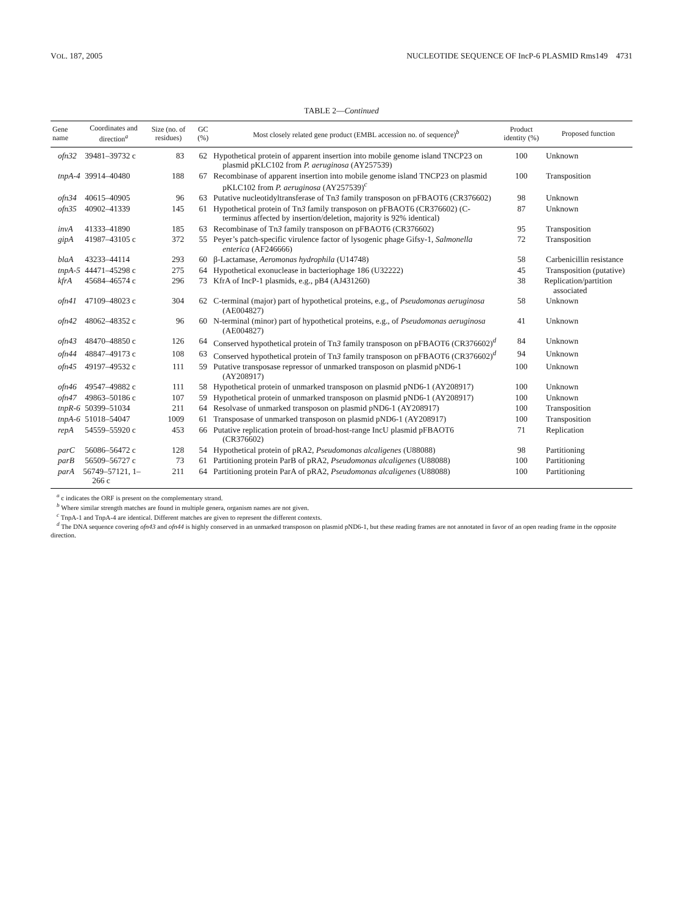VOL. 187, 2005 NUCLEOTIDE SEQUENCE OF IncP-6 PLASMID Rms149 4731
TABLE 2—Continued
| Gene name | Coordinates and direction<sup>a</sup> | Size (no. of residues) | GC (%) | Most closely related gene product (EMBL accession no. of sequence)<sup>b</sup> | Product identity (%) | Proposed function |
| --- | --- | --- | --- | --- | --- | --- |
| ofn32 | 39481–39732 c | 83 | 62 | Hypothetical protein of apparent insertion into mobile genome island TNCP23 on plasmid pKLC102 from P. aeruginosa (AY257539) | 100 | Unknown |
| tnpA-4 | 39914–40480 | 188 | 67 | Recombinase of apparent insertion into mobile genome island TNCP23 on plasmid pKLC102 from P. aeruginosa (AY257539)<sup>c</sup> | 100 | Transposition |
| ofn34 | 40615–40905 | 96 | 63 | Putative nucleotidyltransferase of Tn 3 family transposon on pFBAOT6 (CR376602) | 98 | Unknown |
| ofn35 | 40902–41339 | 145 | 61 | Hypothetical protein of Tn 3 family transposon on pFBAOT6 (CR376602) (C-terminus affected by insertion/deletion, majority is 92% identical) | 87 | Unknown |
| invA | 41333–41890 | 185 | 63 | Recombinase of Tn 3 family transposon on pFBAOT6 (CR376602) | 95 | Transposition |
| gipA | 41987–43105 c | 372 | 55 | Peyer’s patch-specific virulence factor of lysogenic phage Gifsy-1, Salmonella enterica (AF246666) | 72 | Transposition |
| blaA | 43233–44114 | 293 | 60 | β-Lactamase, Aeromonas hydrophila (U14748) | 58 | Carbenicillin resistance |
| tnpA-5 | 44471–45298 c | 275 | 64 | Hypothetical exonuclease in bacteriophage 186 (U32222) | 45 | Transposition (putative) |
| kfrA | 45684–46574 c | 296 | 73 | KfrA of IncP-1 plasmids, e.g., pB4 (AJ431260) | 38 | Replication/partition associated |
| ofn41 | 47109–48023 c | 304 | 62 | C-terminal (major) part of hypothetical proteins, e.g., of Pseudomonas aeruginosa (AE004827) | 58 | Unknown |
| ofn42 | 48062–48352 c | 96 | 60 | N-terminal (minor) part of hypothetical proteins, e.g., of Pseudomonas aeruginosa (AE004827) | 41 | Unknown |
| ofn43 | 48470–48850 c | 126 | 64 | Conserved hypothetical protein of Tn 3 family transposon on pFBAOT6 (CR376602)<sup>d</sup> | 84 | Unknown |
| ofn44 | 48847–49173 c | 108 | 63 | Conserved hypothetical protein of Tn 3 family transposon on pFBAOT6 (CR376602)<sup>d</sup> | 94 | Unknown |
| ofn45 | 49197–49532 c | 111 | 59 | Putative transposase repressor of unmarked transposon on plasmid pND6-1 (AY208917) | 100 | Unknown |
| ofn46 | 49547–49882 c | 111 | 58 | Hypothetical protein of unmarked transposon on plasmid pND6-1 (AY208917) | 100 | Unknown |
| ofn47 | 49863–50186 c | 107 | 59 | Hypothetical protein of unmarked transposon on plasmid pND6-1 (AY208917) | 100 | Unknown |
| tnpR-6 | 50399–51034 | 211 | 64 | Resolvase of unmarked transposon on plasmid pND6-1 (AY208917) | 100 | Transposition |
| tnpA-6 | 51018–54047 | 1009 | 61 | Transposase of unmarked transposon on plasmid pND6-1 (AY208917) | 100 | Transposition |
| repA | 54559–55920 c | 453 | 66 | Putative replication protein of broad-host-range IncU plasmid pFBAOT6 (CR376602) | 71 | Replication |
| parC | 56086–56472 c | 128 | 54 | Hypothetical protein of pRA2, Pseudomonas alcaligenes (U88088) | 98 | Partitioning |
| parB | 56509–56727 c | 73 | 61 | Partitioning protein ParB of pRA2, Pseudomonas alcaligenes (U88088) | 100 | Partitioning |
| parA | 56749–57121, 1–266 c | 211 | 64 | Partitioning protein ParA of pRA2, Pseudomonas alcaligenes (U88088) | 100 | Partitioning |
<sup>a</sup> c indicates the ORF is present on the complementary strand.
<sup>b</sup> Where similar strength matches are found in multiple genera, organism names are not given.
<sup>c</sup> TnpA-1 and TnpA-4 are identical. Different matches are given to represent the different contexts.
<sup>d</sup> The DNA sequence covering ofn43 and ofn44 is highly conserved in an unmarked transposon on plasmid pND6-1, but these reading frames are not annotated in favor of an open reading frame in the opposite direction.